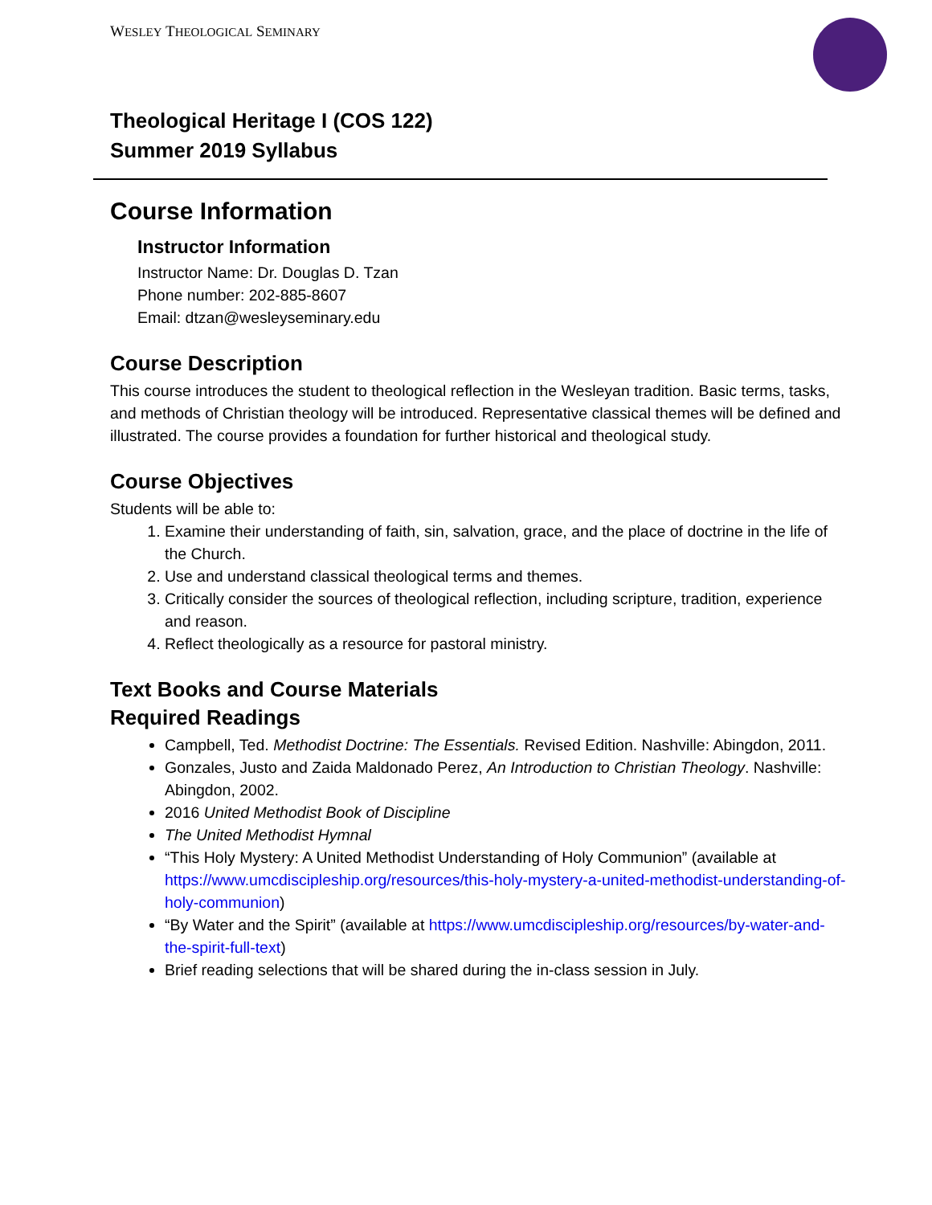WESLEY THEOLOGICAL SEMINARY
Theological Heritage I (COS 122)
Summer 2019 Syllabus
Course Information
Instructor Information
Instructor Name: Dr. Douglas D. Tzan
Phone number: 202-885-8607
Email: dtzan@wesleyseminary.edu
Course Description
This course introduces the student to theological reflection in the Wesleyan tradition. Basic terms, tasks, and methods of Christian theology will be introduced. Representative classical themes will be defined and illustrated. The course provides a foundation for further historical and theological study.
Course Objectives
Students will be able to:
1. Examine their understanding of faith, sin, salvation, grace, and the place of doctrine in the life of the Church.
2. Use and understand classical theological terms and themes.
3. Critically consider the sources of theological reflection, including scripture, tradition, experience and reason.
4. Reflect theologically as a resource for pastoral ministry.
Text Books and Course Materials
Required Readings
Campbell, Ted. Methodist Doctrine: The Essentials. Revised Edition. Nashville: Abingdon, 2011.
Gonzales, Justo and Zaida Maldonado Perez, An Introduction to Christian Theology. Nashville: Abingdon, 2002.
2016 United Methodist Book of Discipline
The United Methodist Hymnal
“This Holy Mystery: A United Methodist Understanding of Holy Communion” (available at https://www.umcdiscipleship.org/resources/this-holy-mystery-a-united-methodist-understanding-of-holy-communion)
“By Water and the Spirit” (available at https://www.umcdiscipleship.org/resources/by-water-and-the-spirit-full-text)
Brief reading selections that will be shared during the in-class session in July.